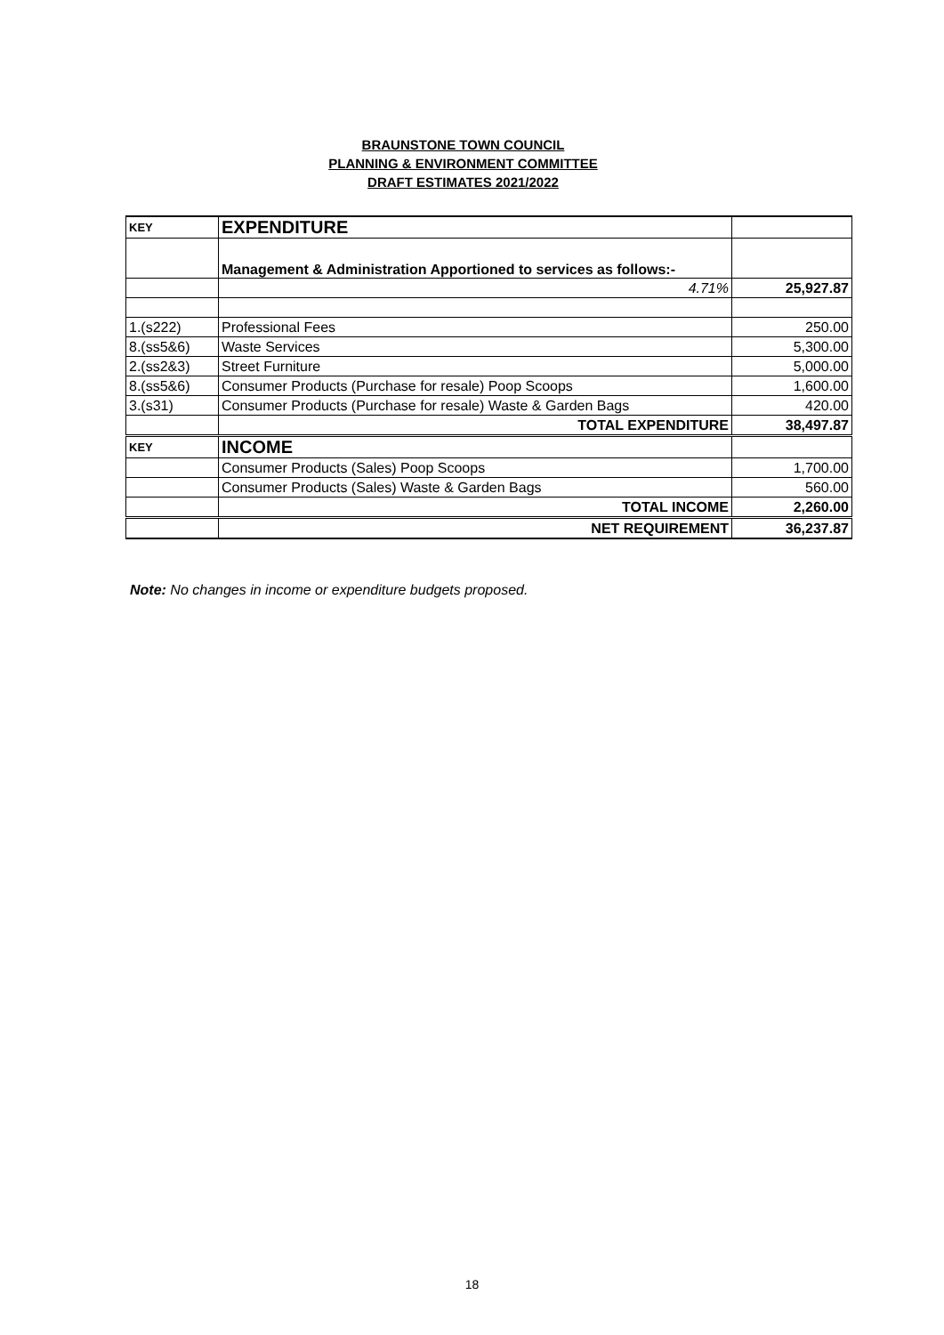BRAUNSTONE TOWN COUNCIL
PLANNING & ENVIRONMENT COMMITTEE
DRAFT ESTIMATES 2021/2022
| KEY | EXPENDITURE | |
| | Management & Administration Apportioned to services as follows:- | |
| | 4.71% | 25,927.87 |
| 1.(s222) | Professional Fees | 250.00 |
| 8.(ss5&6) | Waste Services | 5,300.00 |
| 2.(ss2&3) | Street Furniture | 5,000.00 |
| 8.(ss5&6) | Consumer Products (Purchase for resale) Poop Scoops | 1,600.00 |
| 3.(s31) | Consumer Products (Purchase for resale) Waste & Garden Bags | 420.00 |
| | TOTAL EXPENDITURE | 38,497.87 |
| KEY | INCOME | |
| | Consumer Products (Sales) Poop Scoops | 1,700.00 |
| | Consumer Products (Sales) Waste & Garden Bags | 560.00 |
| | TOTAL INCOME | 2,260.00 |
| | NET REQUIREMENT | 36,237.87 |
Note: No changes in income or expenditure budgets proposed.
18